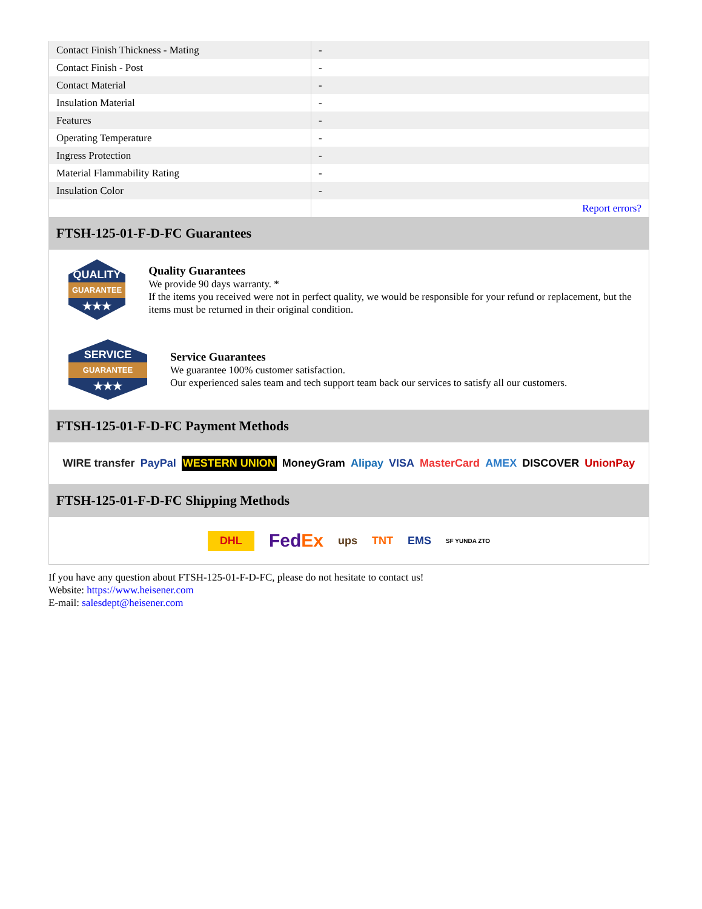| Contact Finish Thickness - Mating | - |
| Contact Finish - Post | - |
| Contact Material | - |
| Insulation Material | - |
| Features | - |
| Operating Temperature | - |
| Ingress Protection | - |
| Material Flammability Rating | - |
| Insulation Color | - |
| | Report errors? |
FTSH-125-01-F-D-FC Guarantees
QUALITY
GUARANTEE
★★★
Quality Guarantees
We provide 90 days warranty. *
If the items you received were not in perfect quality, we would be responsible for your refund or replacement, but the items must be returned in their original condition.
SERVICE
GUARANTEE
★★★
Service Guarantees
We guarantee 100% customer satisfaction.
Our experienced sales team and tech support team back our services to satisfy all our customers.
FTSH-125-01-F-D-FC Payment Methods
WIRE transfer PayPal WESTERN UNION MoneyGram Alipay VISA MasterCard AMEX DISCOVER UnionPay
FTSH-125-01-F-D-FC Shipping Methods
DHL FedEx ups TNT EMS SF YUNDA ZTO
If you have any question about FTSH-125-01-F-D-FC, please do not hesitate to contact us!
Website: https://www.heisener.com
E-mail: salesdept@heisener.com